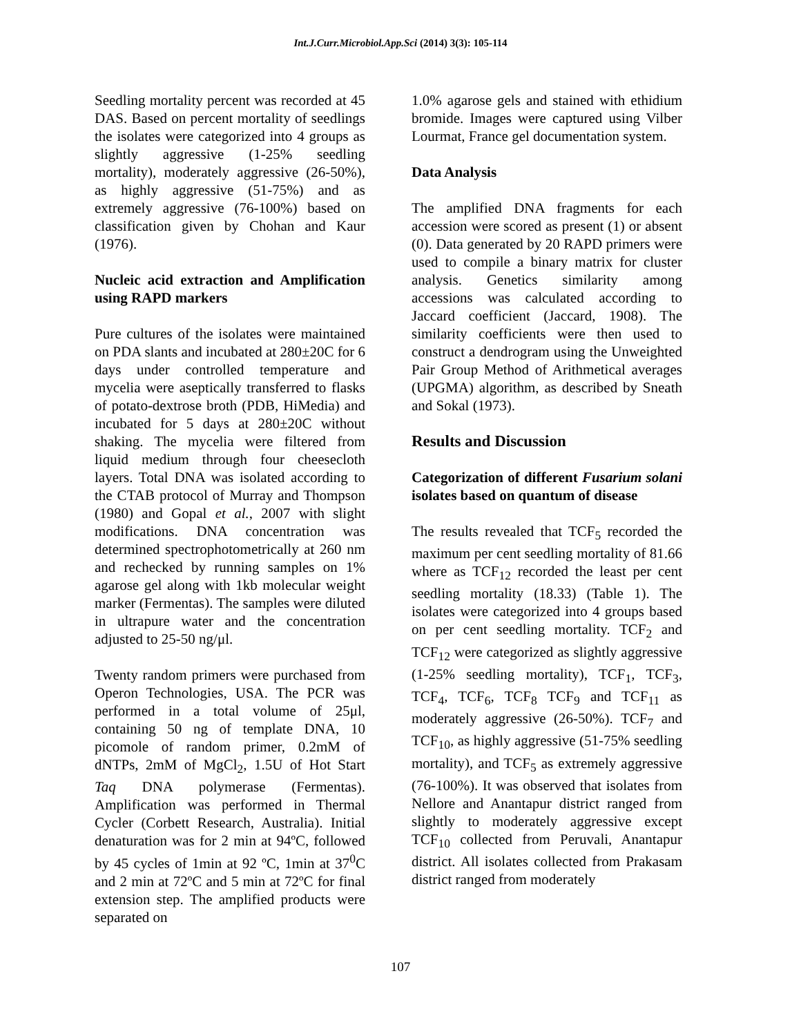Int.J.Curr.Microbiol.App.Sci (2014) 3(3): 105-114
Seedling mortality percent was recorded at 45 DAS. Based on percent mortality of seedlings the isolates were categorized into 4 groups as slightly aggressive (1-25% seedling mortality), moderately aggressive (26-50%), as highly aggressive (51-75%) and as extremely aggressive (76-100%) based on classification given by Chohan and Kaur (1976).
Nucleic acid extraction and Amplification using RAPD markers
Pure cultures of the isolates were maintained on PDA slants and incubated at 280±20C for 6 days under controlled temperature and mycelia were aseptically transferred to flasks of potato-dextrose broth (PDB, HiMedia) and incubated for 5 days at 280±20C without shaking. The mycelia were filtered from liquid medium through four cheesecloth layers. Total DNA was isolated according to the CTAB protocol of Murray and Thompson (1980) and Gopal et al., 2007 with slight modifications. DNA concentration was determined spectrophotometrically at 260 nm and rechecked by running samples on 1% agarose gel along with 1kb molecular weight marker (Fermentas). The samples were diluted in ultrapure water and the concentration adjusted to 25-50 ng/μl.
Twenty random primers were purchased from Operon Technologies, USA. The PCR was performed in a total volume of 25μl, containing 50 ng of template DNA, 10 picomole of random primer, 0.2mM of dNTPs, 2mM of MgCl<sub>2</sub>, 1.5U of Hot Start Taq DNA polymerase (Fermentas). Amplification was performed in Thermal Cycler (Corbett Research, Australia). Initial denaturation was for 2 min at 94ºC, followed by 45 cycles of 1min at 92 ºC, 1min at 37<sup>0</sup>C and 2 min at 72ºC and 5 min at 72ºC for final extension step. The amplified products were separated on
1.0% agarose gels and stained with ethidium bromide. Images were captured using Vilber Lourmat, France gel documentation system.
Data Analysis
The amplified DNA fragments for each accession were scored as present (1) or absent (0). Data generated by 20 RAPD primers were used to compile a binary matrix for cluster analysis. Genetics similarity among accessions was calculated according to Jaccard coefficient (Jaccard, 1908). The similarity coefficients were then used to construct a dendrogram using the Unweighted Pair Group Method of Arithmetical averages (UPGMA) algorithm, as described by Sneath and Sokal (1973).
Results and Discussion
Categorization of different Fusarium solani isolates based on quantum of disease
The results revealed that TCF<sub>5</sub> recorded the maximum per cent seedling mortality of 81.66 where as TCF<sub>12</sub> recorded the least per cent seedling mortality (18.33) (Table 1). The isolates were categorized into 4 groups based on per cent seedling mortality. TCF<sub>2</sub> and TCF<sub>12</sub> were categorized as slightly aggressive (1-25% seedling mortality), TCF<sub>1</sub>, TCF<sub>3</sub>, TCF<sub>4</sub>, TCF<sub>6</sub>, TCF<sub>8</sub> TCF<sub>9</sub> and TCF<sub>11</sub> as moderately aggressive (26-50%). TCF<sub>7</sub> and TCF<sub>10</sub>, as highly aggressive (51-75% seedling mortality), and TCF<sub>5</sub> as extremely aggressive (76-100%). It was observed that isolates from Nellore and Anantapur district ranged from slightly to moderately aggressive except TCF<sub>10</sub> collected from Peruvali, Anantapur district. All isolates collected from Prakasam district ranged from moderately
107